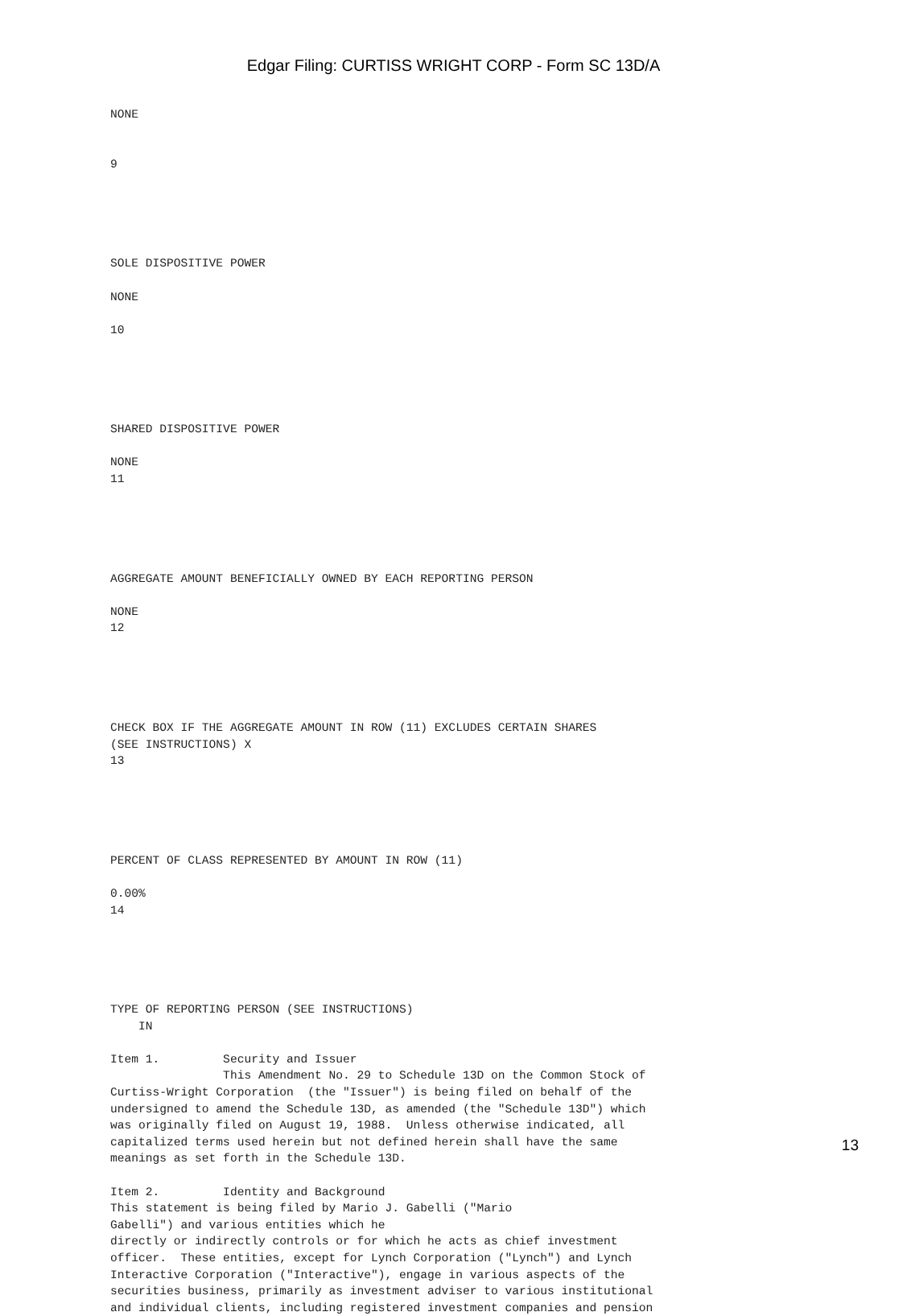Edgar Filing: CURTISS WRIGHT CORP - Form SC 13D/A
NONE


9





SOLE DISPOSITIVE POWER

NONE

10





SHARED DISPOSITIVE POWER

NONE
11





AGGREGATE AMOUNT BENEFICIALLY OWNED BY EACH REPORTING PERSON

NONE
12





CHECK BOX IF THE AGGREGATE AMOUNT IN ROW (11) EXCLUDES CERTAIN SHARES
(SEE INSTRUCTIONS) X
13





PERCENT OF CLASS REPRESENTED BY AMOUNT IN ROW (11)

0.00%
14





TYPE OF REPORTING PERSON (SEE INSTRUCTIONS)
    IN

Item 1.         Security and Issuer
                This Amendment No. 29 to Schedule 13D on the Common Stock of
Curtiss-Wright Corporation  (the "Issuer") is being filed on behalf of the
undersigned to amend the Schedule 13D, as amended (the "Schedule 13D") which
was originally filed on August 19, 1988.  Unless otherwise indicated, all
capitalized terms used herein but not defined herein shall have the same
meanings as set forth in the Schedule 13D.

Item 2.         Identity and Background
This statement is being filed by Mario J. Gabelli ("Mario
Gabelli") and various entities which he
directly or indirectly controls or for which he acts as chief investment
officer.  These entities, except for Lynch Corporation ("Lynch") and Lynch
Interactive Corporation ("Interactive"), engage in various aspects of the
securities business, primarily as investment adviser to various institutional
and individual clients, including registered investment companies and pension
13